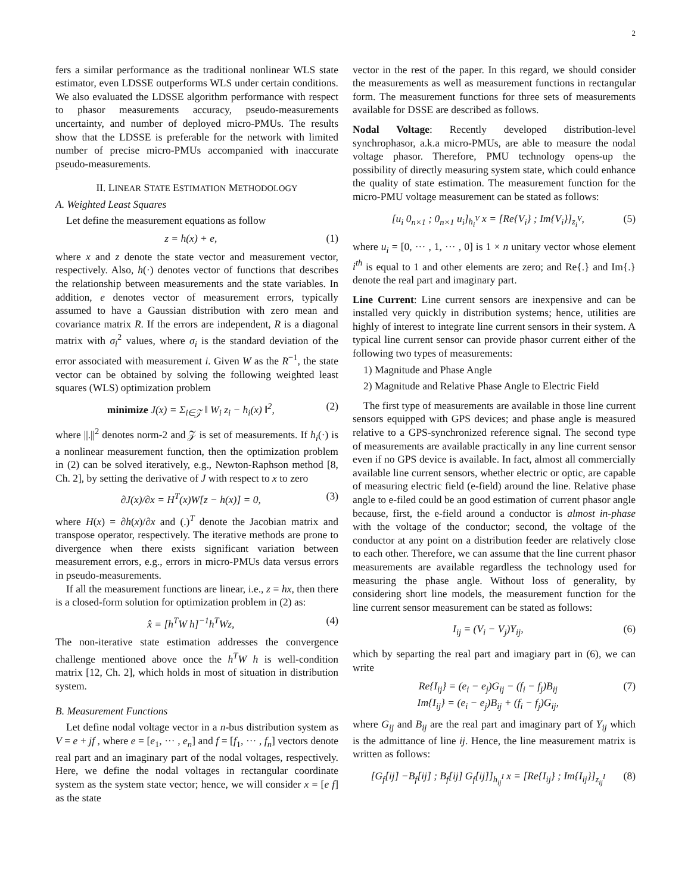2
fers a similar performance as the traditional nonlinear WLS state estimator, even LDSSE outperforms WLS under certain conditions. We also evaluated the LDSSE algorithm performance with respect to phasor measurements accuracy, pseudo-measurements uncertainty, and number of deployed micro-PMUs. The results show that the LDSSE is preferable for the network with limited number of precise micro-PMUs accompanied with inaccurate pseudo-measurements.
II. LINEAR STATE ESTIMATION METHODOLOGY
A. Weighted Least Squares
Let define the measurement equations as follow
z = h(x) + e, (1)
where x and z denote the state vector and measurement vector, respectively. Also, h(·) denotes vector of functions that describes the relationship between measurements and the state variables. In addition, e denotes vector of measurement errors, typically assumed to have a Gaussian distribution with zero mean and covariance matrix R. If the errors are independent, R is a diagonal matrix with σ<sub>i</sub><sup>2</sup> values, where σ<sub>i</sub> is the standard deviation of the error associated with measurement i. Given W as the R<sup>−1</sup>, the state vector can be obtained by solving the following weighted least squares (WLS) optimization problem
minimize J(x) = Σ<sub>i∈𝒵</sub> ‖ W<sub>i</sub> z<sub>i</sub> − h<sub>i</sub>(x) ‖<sup>2</sup>, (2)
where ||.||<sup>2</sup> denotes norm-2 and 𝒵 is set of measurements. If h<sub>i</sub>(·) is a nonlinear measurement function, then the optimization problem in (2) can be solved iteratively, e.g., Newton-Raphson method [8, Ch. 2], by setting the derivative of J with respect to x to zero
∂J(x)/∂x = H<sup>T</sup>(x)W[z − h(x)] = 0, (3)
where H(x) = ∂h(x)/∂x and (.)<sup>T</sup> denote the Jacobian matrix and transpose operator, respectively. The iterative methods are prone to divergence when there exists significant variation between measurement errors, e.g., errors in micro-PMUs data versus errors in pseudo-measurements.
If all the measurement functions are linear, i.e., z = hx, then there is a closed-form solution for optimization problem in (2) as:
x̂ = [h<sup>T</sup>W h]<sup>−1</sup>h<sup>T</sup>Wz, (4)
The non-iterative state estimation addresses the convergence challenge mentioned above once the h<sup>T</sup>W h is well-condition matrix [12, Ch. 2], which holds in most of situation in distribution system.
B. Measurement Functions
Let define nodal voltage vector in a n-bus distribution system as V = e + jf , where e = [e<sub>1</sub>, ··· , e<sub>n</sub>] and f = [f<sub>1</sub>, ··· , f<sub>n</sub>] vectors denote real part and an imaginary part of the nodal voltages, respectively. Here, we define the nodal voltages in rectangular coordinate system as the system state vector; hence, we will consider x = [e f] as the state
vector in the rest of the paper. In this regard, we should consider the measurements as well as measurement functions in rectangular form. The measurement functions for three sets of measurements available for DSSE are described as follows.
Nodal Voltage: Recently developed distribution-level synchrophasor, a.k.a micro-PMUs, are able to measure the nodal voltage phasor. Therefore, PMU technology opens-up the possibility of directly measuring system state, which could enhance the quality of state estimation. The measurement function for the micro-PMU voltage measurement can be stated as follows:
[u<sub>i</sub> 0<sub>n×1</sub> ; 0<sub>n×1</sub> u<sub>i</sub>]<sub>h<sub>i</sub><sup>V</sup></sub> x = [Re{V<sub>i</sub>} ; Im{V<sub>i</sub>}]<sub>z<sub>i</sub><sup>V</sup></sub>, (5)
where u<sub>i</sub> = [0, ··· , 1, ··· , 0] is 1 × n unitary vector whose element i<sup>th</sup> is equal to 1 and other elements are zero; and Re{.} and Im{.} denote the real part and imaginary part.
Line Current: Line current sensors are inexpensive and can be installed very quickly in distribution systems; hence, utilities are highly of interest to integrate line current sensors in their system. A typical line current sensor can provide phasor current either of the following two types of measurements:
1) Magnitude and Phase Angle
2) Magnitude and Relative Phase Angle to Electric Field
The first type of measurements are available in those line current sensors equipped with GPS devices; and phase angle is measured relative to a GPS-synchronized reference signal. The second type of measurements are available practically in any line current sensor even if no GPS device is available. In fact, almost all commercially available line current sensors, whether electric or optic, are capable of measuring electric field (e-field) around the line. Relative phase angle to e-filed could be an good estimation of current phasor angle because, first, the e-field around a conductor is almost in-phase with the voltage of the conductor; second, the voltage of the conductor at any point on a distribution feeder are relatively close to each other. Therefore, we can assume that the line current phasor measurements are available regardless the technology used for measuring the phase angle. Without loss of generality, by considering short line models, the measurement function for the line current sensor measurement can be stated as follows:
I<sub>ij</sub> = (V<sub>i</sub> − V<sub>j</sub>)Y<sub>ij</sub>, (6)
which by separting the real part and imagiary part in (6), we can write
Re{I<sub>ij</sub>} = (e<sub>i</sub> − e<sub>j</sub>)G<sub>ij</sub> − (f<sub>i</sub> − f<sub>j</sub>)B<sub>ij</sub>
Im{I<sub>ij</sub>} = (e<sub>i</sub> − e<sub>j</sub>)B<sub>ij</sub> + (f<sub>i</sub> − f<sub>j</sub>)G<sub>ij</sub>, (7)
where G<sub>ij</sub> and B<sub>ij</sub> are the real part and imaginary part of Y<sub>ij</sub> which is the admittance of line ij. Hence, the line measurement matrix is written as follows:
[G<sub>f</sub>[ij] −B<sub>f</sub>[ij] ; B<sub>f</sub>[ij] G<sub>f</sub>[ij]]<sub>h<sub>ij</sub><sup>I</sup></sub> x = [Re{I<sub>ij</sub>} ; Im{I<sub>ij</sub>}]<sub>z<sub>ij</sub><sup>I</sup></sub> (8)